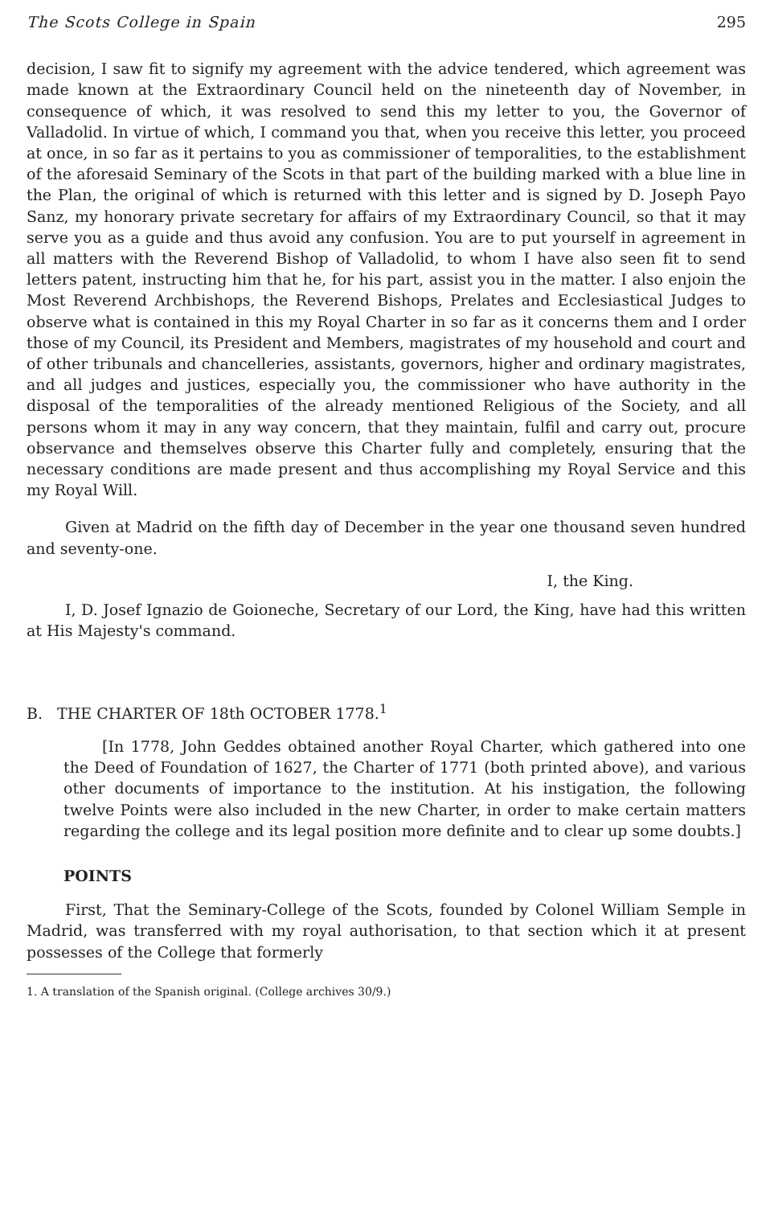The Scots College in Spain 295
decision, I saw fit to signify my agreement with the advice tendered, which agreement was made known at the Extraordinary Council held on the nineteenth day of November, in consequence of which, it was resolved to send this my letter to you, the Governor of Valladolid. In virtue of which, I command you that, when you receive this letter, you proceed at once, in so far as it pertains to you as commissioner of temporalities, to the establishment of the aforesaid Seminary of the Scots in that part of the building marked with a blue line in the Plan, the original of which is returned with this letter and is signed by D. Joseph Payo Sanz, my honorary private secretary for affairs of my Extraordinary Council, so that it may serve you as a guide and thus avoid any confusion. You are to put yourself in agreement in all matters with the Reverend Bishop of Valladolid, to whom I have also seen fit to send letters patent, instructing him that he, for his part, assist you in the matter. I also enjoin the Most Reverend Archbishops, the Reverend Bishops, Prelates and Ecclesiastical Judges to observe what is contained in this my Royal Charter in so far as it concerns them and I order those of my Council, its President and Members, magistrates of my household and court and of other tribunals and chancelleries, assistants, governors, higher and ordinary magistrates, and all judges and justices, especially you, the commissioner who have authority in the disposal of the temporalities of the already mentioned Religious of the Society, and all persons whom it may in any way concern, that they maintain, fulfil and carry out, procure observance and themselves observe this Charter fully and completely, ensuring that the necessary conditions are made present and thus accomplishing my Royal Service and this my Royal Will.
Given at Madrid on the fifth day of December in the year one thousand seven hundred and seventy-one.
I, the King.
I, D. Josef Ignazio de Goioneche, Secretary of our Lord, the King, have had this written at His Majesty's command.
B. THE CHARTER OF 18th OCTOBER 1778.<sup>1</sup>
[In 1778, John Geddes obtained another Royal Charter, which gathered into one the Deed of Foundation of 1627, the Charter of 1771 (both printed above), and various other documents of importance to the institution. At his instigation, the following twelve Points were also included in the new Charter, in order to make certain matters regarding the college and its legal position more definite and to clear up some doubts.]
POINTS
First, That the Seminary-College of the Scots, founded by Colonel William Semple in Madrid, was transferred with my royal authorisation, to that section which it at present possesses of the College that formerly
1. A translation of the Spanish original. (College archives 30/9.)